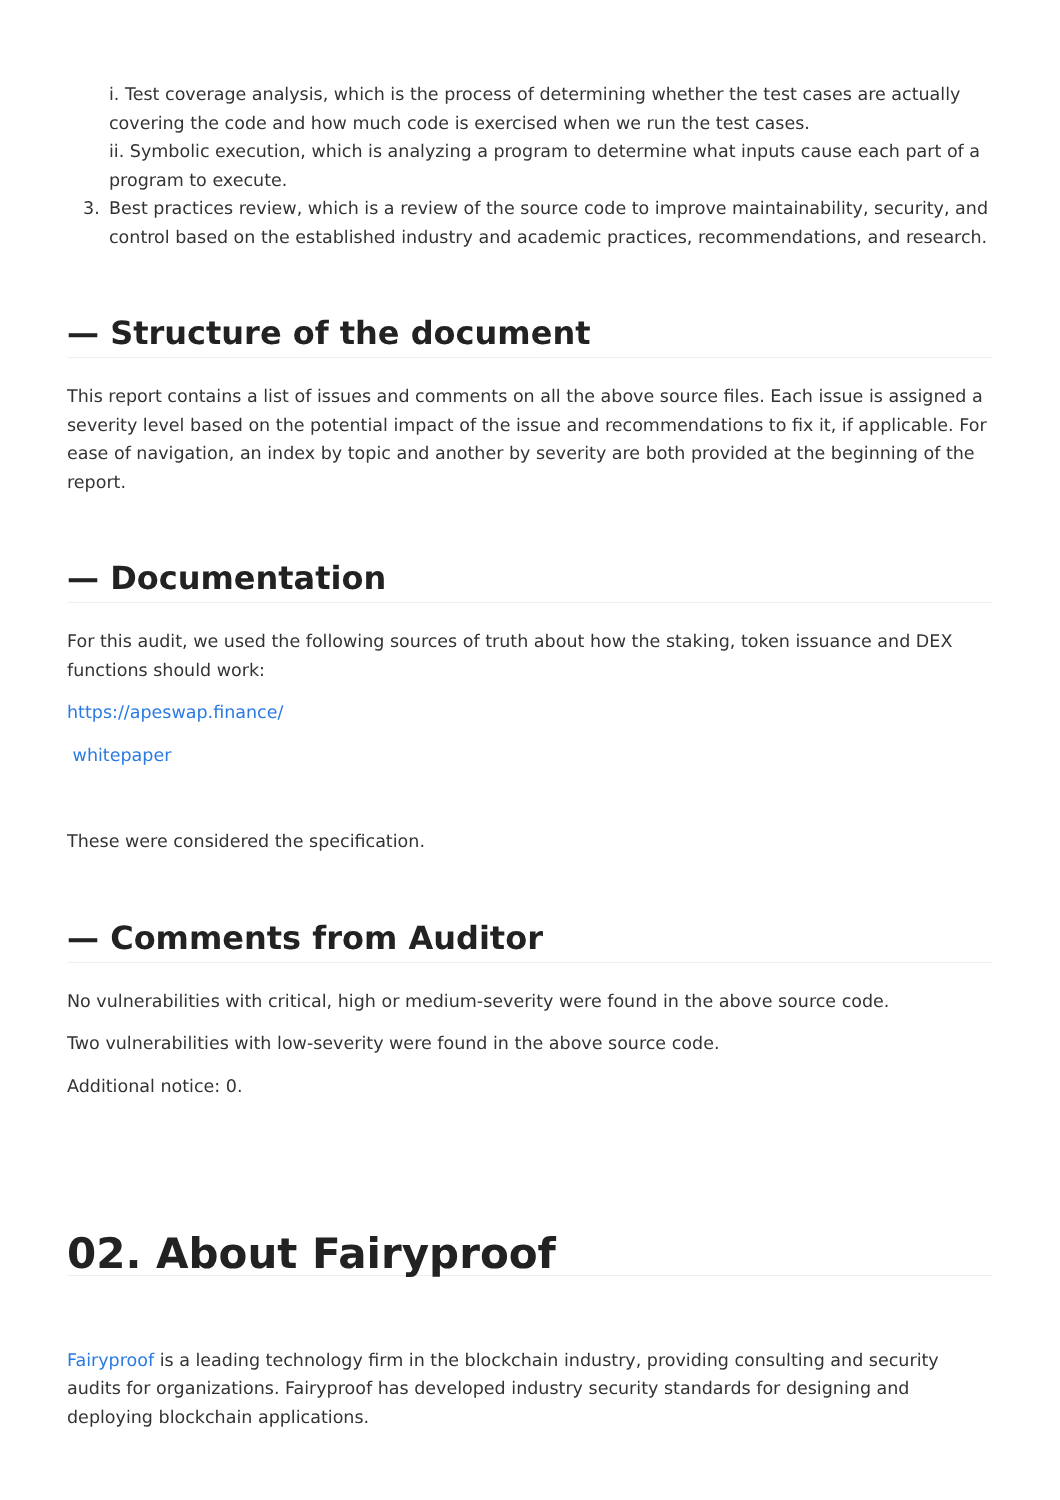i. Test coverage analysis, which is the process of determining whether the test cases are actually covering the code and how much code is exercised when we run the test cases.
ii. Symbolic execution, which is analyzing a program to determine what inputs cause each part of a program to execute.
3. Best practices review, which is a review of the source code to improve maintainability, security, and control based on the established industry and academic practices, recommendations, and research.
— Structure of the document
This report contains a list of issues and comments on all the above source files. Each issue is assigned a severity level based on the potential impact of the issue and recommendations to fix it, if applicable. For ease of navigation, an index by topic and another by severity are both provided at the beginning of the report.
— Documentation
For this audit, we used the following sources of truth about how the staking, token issuance and DEX functions should work:
https://apeswap.finance/
whitepaper
These were considered the specification.
— Comments from Auditor
No vulnerabilities with critical, high or medium-severity were found in the above source code.
Two vulnerabilities with low-severity were found in the above source code.
Additional notice: 0.
02. About Fairyproof
Fairyproof is a leading technology firm in the blockchain industry, providing consulting and security audits for organizations. Fairyproof has developed industry security standards for designing and deploying blockchain applications.